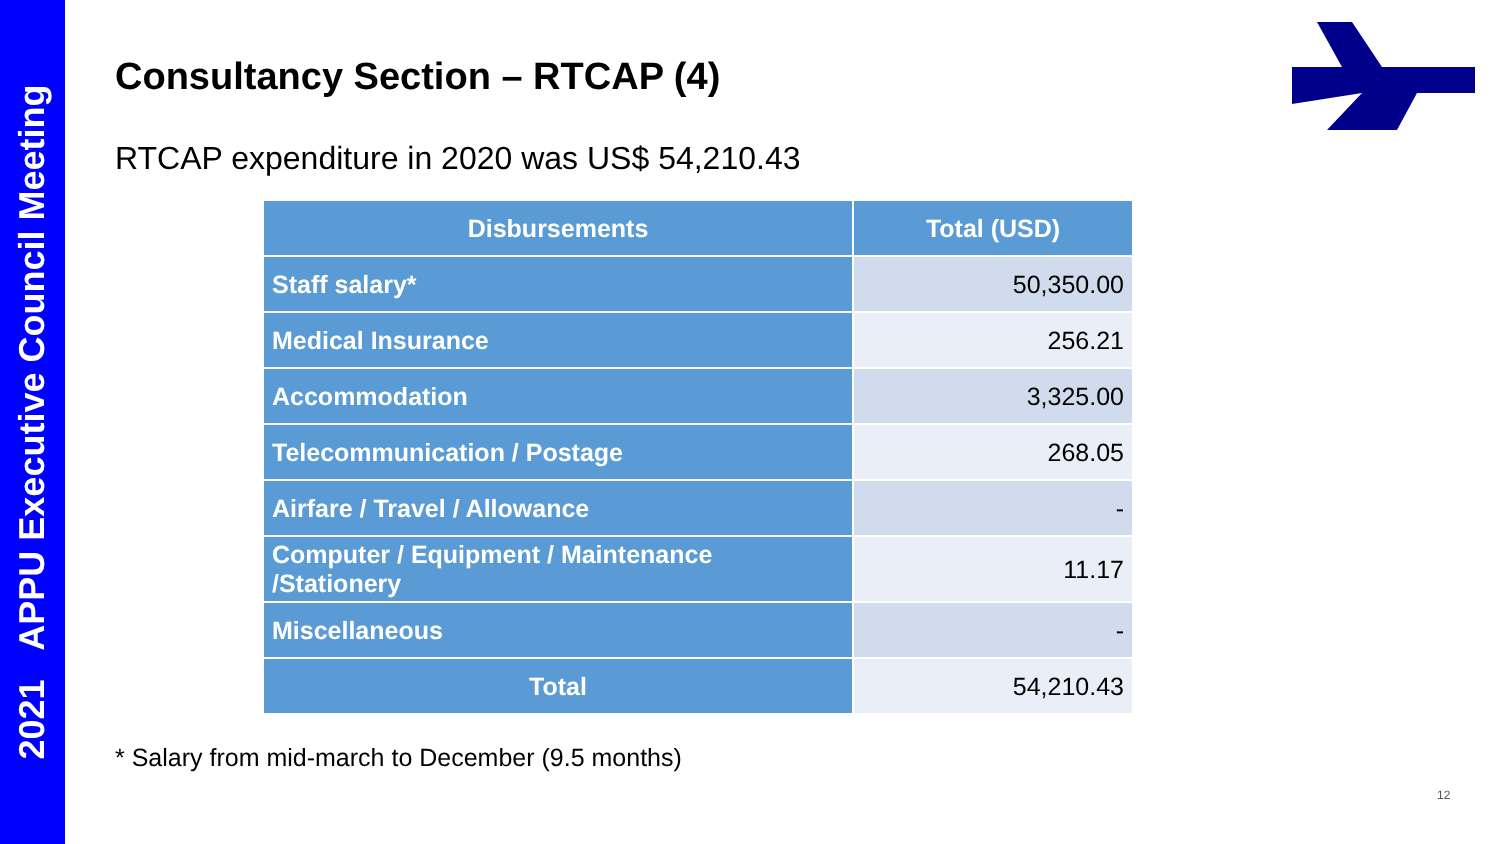2021 APPU Executive Council Meeting
Consultancy Section – RTCAP (4)
RTCAP expenditure in 2020 was US$ 54,210.43
| Disbursements | Total (USD) |
| --- | --- |
| Staff salary* | 50,350.00 |
| Medical Insurance | 256.21 |
| Accommodation | 3,325.00 |
| Telecommunication / Postage | 268.05 |
| Airfare / Travel / Allowance | - |
| Computer / Equipment / Maintenance /Stationery | 11.17 |
| Miscellaneous | - |
| Total | 54,210.43 |
* Salary from mid-march to December (9.5 months)
12